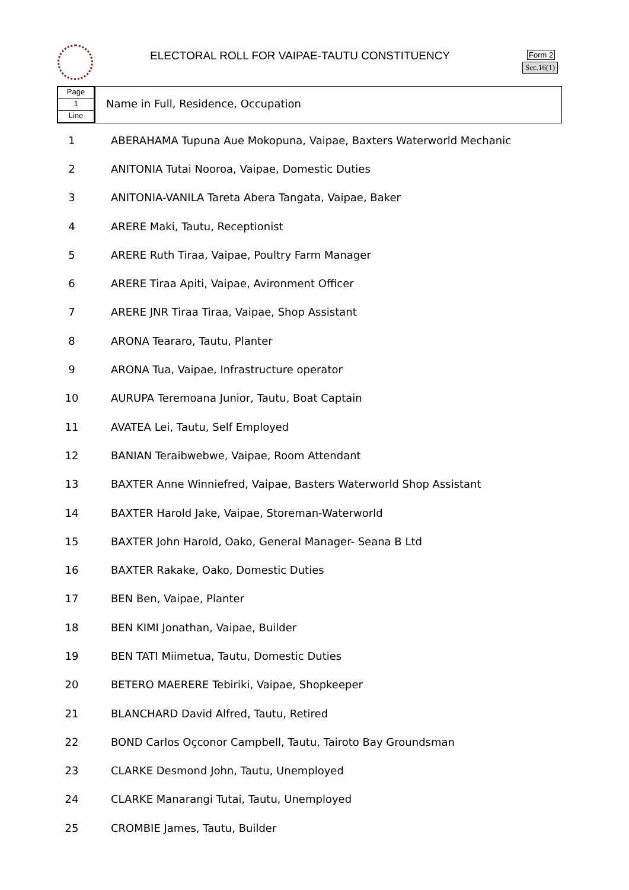ELECTORAL ROLL FOR VAIPAE-TAUTU CONSTITUENCY
Form 2
Sec.16(1)
Page
1
Line
Name in Full, Residence, Occupation
| 1 | ABERAHAMA Tupuna Aue Mokopuna, Vaipae, Baxters Waterworld Mechanic |
| 2 | ANITONIA Tutai Nooroa, Vaipae, Domestic Duties |
| 3 | ANITONIA-VANILA Tareta Abera Tangata, Vaipae, Baker |
| 4 | ARERE Maki, Tautu, Receptionist |
| 5 | ARERE Ruth Tiraa, Vaipae, Poultry Farm Manager |
| 6 | ARERE Tiraa Apiti, Vaipae, Avironment Officer |
| 7 | ARERE JNR Tiraa Tiraa, Vaipae, Shop Assistant |
| 8 | ARONA Teararo, Tautu, Planter |
| 9 | ARONA Tua, Vaipae, Infrastructure operator |
| 10 | AURUPA Teremoana Junior, Tautu, Boat Captain |
| 11 | AVATEA Lei, Tautu, Self Employed |
| 12 | BANIAN Teraibwebwe, Vaipae, Room Attendant |
| 13 | BAXTER Anne Winniefred, Vaipae, Basters Waterworld Shop Assistant |
| 14 | BAXTER Harold Jake, Vaipae, Storeman-Waterworld |
| 15 | BAXTER John Harold, Oako, General Manager- Seana B Ltd |
| 16 | BAXTER Rakake, Oako, Domestic Duties |
| 17 | BEN Ben, Vaipae, Planter |
| 18 | BEN KIMI Jonathan, Vaipae, Builder |
| 19 | BEN TATI Miimetua, Tautu, Domestic Duties |
| 20 | BETERO MAERERE Tebiriki, Vaipae, Shopkeeper |
| 21 | BLANCHARD David Alfred, Tautu, Retired |
| 22 | BOND Carlos Oçconor Campbell, Tautu, Tairoto Bay Groundsman |
| 23 | CLARKE Desmond John, Tautu, Unemployed |
| 24 | CLARKE Manarangi Tutai, Tautu, Unemployed |
| 25 | CROMBIE James, Tautu, Builder |